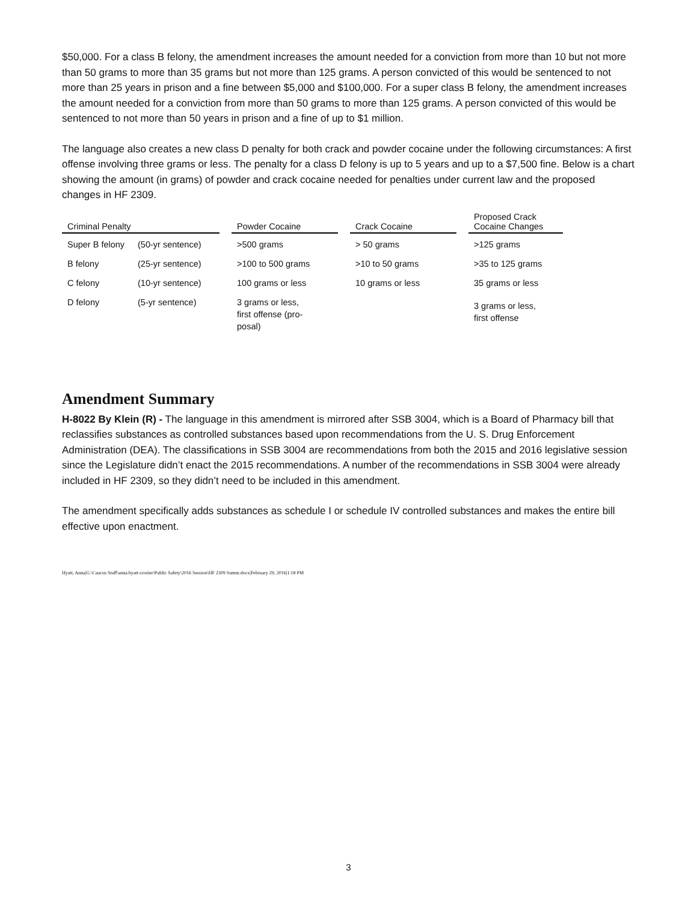$50,000. For a class B felony, the amendment increases the amount needed for a conviction from more than 10 but not more than 50 grams to more than 35 grams but not more than 125 grams. A person convicted of this would be sentenced to not more than 25 years in prison and a fine between $5,000 and $100,000. For a super class B felony, the amendment increases the amount needed for a conviction from more than 50 grams to more than 125 grams. A person convicted of this would be sentenced to not more than 50 years in prison and a fine of up to $1 million.
The language also creates a new class D penalty for both crack and powder cocaine under the following circumstances: A first offense involving three grams or less. The penalty for a class D felony is up to 5 years and up to a $7,500 fine. Below is a chart showing the amount (in grams) of powder and crack cocaine needed for penalties under current law and the proposed changes in HF 2309.
| Criminal Penalty | | | Powder Cocaine | | Crack Cocaine | | Proposed Crack Cocaine Changes |
| --- | --- | --- | --- | --- | --- | --- | --- |
| Super B felony | (50-yr sentence) | | >500 grams | | > 50 grams | | >125 grams |
| B felony | (25-yr sentence) | | >100 to 500 grams | | >10 to 50 grams | | >35 to 125 grams |
| C felony | (10-yr sentence) | | 100 grams or less | | 10 grams or less | | 35 grams or less |
| D felony | (5-yr sentence) | | 3 grams or less, first offense (pro- posal) | | | | 3 grams or less, first offense |
Amendment Summary
H-8022 By Klein (R) - The language in this amendment is mirrored after SSB 3004, which is a Board of Pharmacy bill that reclassifies substances as controlled substances based upon recommendations from the U. S. Drug Enforcement Administration (DEA). The classifications in SSB 3004 are recommendations from both the 2015 and 2016 legislative session since the Legislature didn’t enact the 2015 recommendations. A number of the recommendations in SSB 3004 were already included in HF 2309, so they didn’t need to be included in this amendment.
The amendment specifically adds substances as schedule I or schedule IV controlled substances and makes the entire bill effective upon enactment.
Hyatt, Anna|G:\Caucus Staff\anna.hyatt-crozier\Public Safety\2016 Session\HF 2309 Summ.docx|February 29, 2016|1:18 PM
3